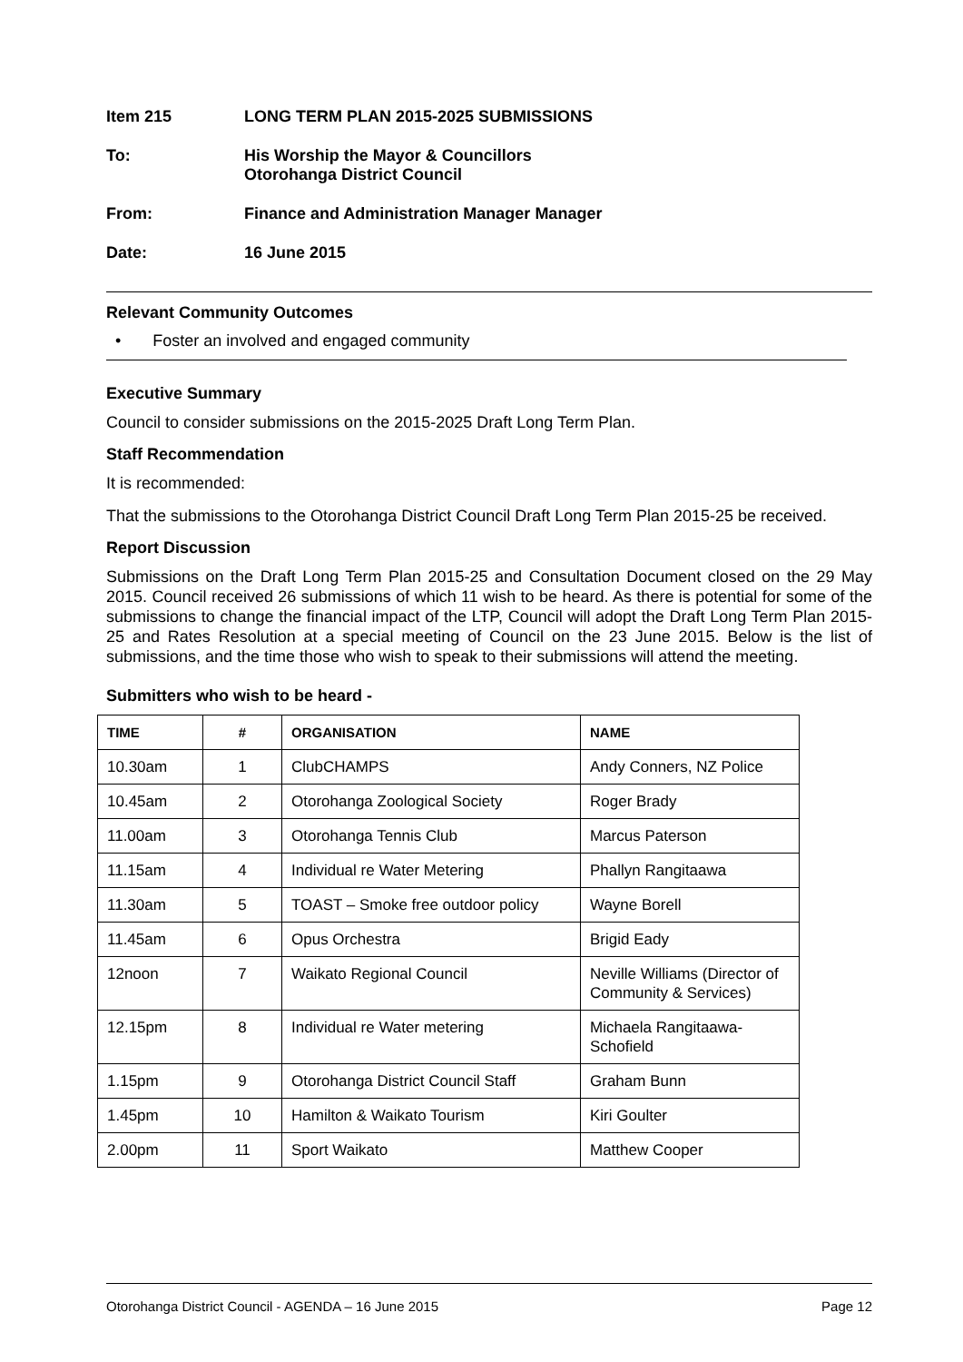Item 215 LONG TERM PLAN 2015-2025 SUBMISSIONS
To: His Worship the Mayor & Councillors
Otorohanga District Council
From: Finance and Administration Manager Manager
Date: 16 June 2015
Relevant Community Outcomes
• Foster an involved and engaged community
Executive Summary
Council to consider submissions on the 2015-2025 Draft Long Term Plan.
Staff Recommendation
It is recommended:
That the submissions to the Otorohanga District Council Draft Long Term Plan 2015-25 be received.
Report Discussion
Submissions on the Draft Long Term Plan 2015-25 and Consultation Document closed on the 29 May 2015. Council received 26 submissions of which 11 wish to be heard. As there is potential for some of the submissions to change the financial impact of the LTP, Council will adopt the Draft Long Term Plan 2015-25 and Rates Resolution at a special meeting of Council on the 23 June 2015. Below is the list of submissions, and the time those who wish to speak to their submissions will attend the meeting.
Submitters who wish to be heard -
| TIME | # | ORGANISATION | NAME |
| --- | --- | --- | --- |
| 10.30am | 1 | ClubCHAMPS | Andy Conners, NZ Police |
| 10.45am | 2 | Otorohanga Zoological Society | Roger Brady |
| 11.00am | 3 | Otorohanga Tennis Club | Marcus Paterson |
| 11.15am | 4 | Individual re Water Metering | Phallyn Rangitaawa |
| 11.30am | 5 | TOAST – Smoke free outdoor policy | Wayne Borell |
| 11.45am | 6 | Opus Orchestra | Brigid Eady |
| 12noon | 7 | Waikato Regional Council | Neville Williams (Director of Community & Services) |
| 12.15pm | 8 | Individual re Water metering | Michaela Rangitaawa-Schofield |
| 1.15pm | 9 | Otorohanga District Council Staff | Graham Bunn |
| 1.45pm | 10 | Hamilton & Waikato Tourism | Kiri Goulter |
| 2.00pm | 11 | Sport Waikato | Matthew Cooper |
Otorohanga District Council - AGENDA – 16 June 2015 Page 12